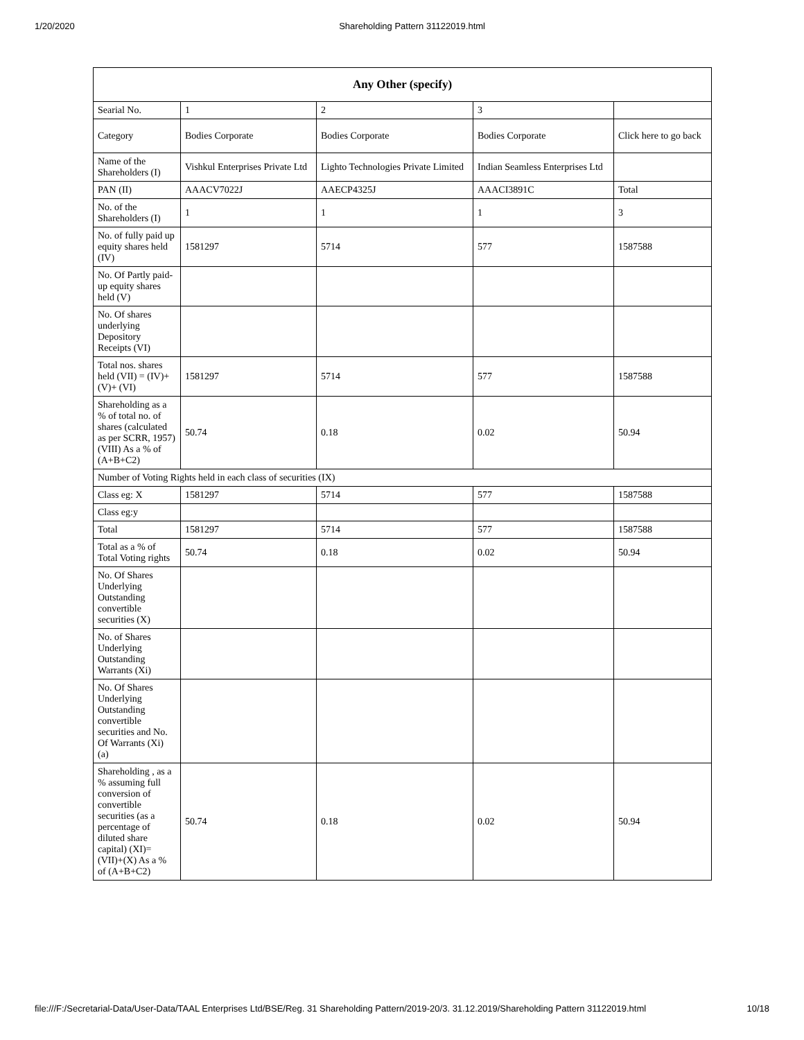1/20/2020 Shareholding Pattern 31122019.html
| Any Other (specify) | | | | |
| --- | --- | --- | --- | --- |
| Searial No. | 1 | 2 | 3 | |
| Category | Bodies Corporate | Bodies Corporate | Bodies Corporate | Click here to go back |
| Name of the Shareholders (I) | Vishkul Enterprises Private Ltd | Lighto Technologies Private Limited | Indian Seamless Enterprises Ltd | |
| PAN (II) | AAACV7022J | AAECP4325J | AAACI3891C | Total |
| No. of the Shareholders (I) | 1 | 1 | 1 | 3 |
| No. of fully paid up equity shares held (IV) | 1581297 | 5714 | 577 | 1587588 |
| No. Of Partly paid-up equity shares held (V) | | | | |
| No. Of shares underlying Depository Receipts (VI) | | | | |
| Total nos. shares held (VII) = (IV)+(V)+ (VI) | 1581297 | 5714 | 577 | 1587588 |
| Shareholding as a % of total no. of shares (calculated as per SCRR, 1957) (VIII) As a % of (A+B+C2) | 50.74 | 0.18 | 0.02 | 50.94 |
| Number of Voting Rights held in each class of securities (IX) | | | | |
| Class eg: X | 1581297 | 5714 | 577 | 1587588 |
| Class eg:y | | | | |
| Total | 1581297 | 5714 | 577 | 1587588 |
| Total as a % of Total Voting rights | 50.74 | 0.18 | 0.02 | 50.94 |
| No. Of Shares Underlying Outstanding convertible securities (X) | | | | |
| No. of Shares Underlying Outstanding Warrants (Xi) | | | | |
| No. Of Shares Underlying Outstanding convertible securities and No. Of Warrants (Xi) (a) | | | | |
| Shareholding , as a % assuming full conversion of convertible securities (as a percentage of diluted share capital) (XI)= (VII)+(X) As a % of (A+B+C2) | 50.74 | 0.18 | 0.02 | 50.94 |
file:///F:/Secretarial-Data/User-Data/TAAL Enterprises Ltd/BSE/Reg. 31 Shareholding Pattern/2019-20/3. 31.12.2019/Shareholding Pattern 31122019.html 10/18